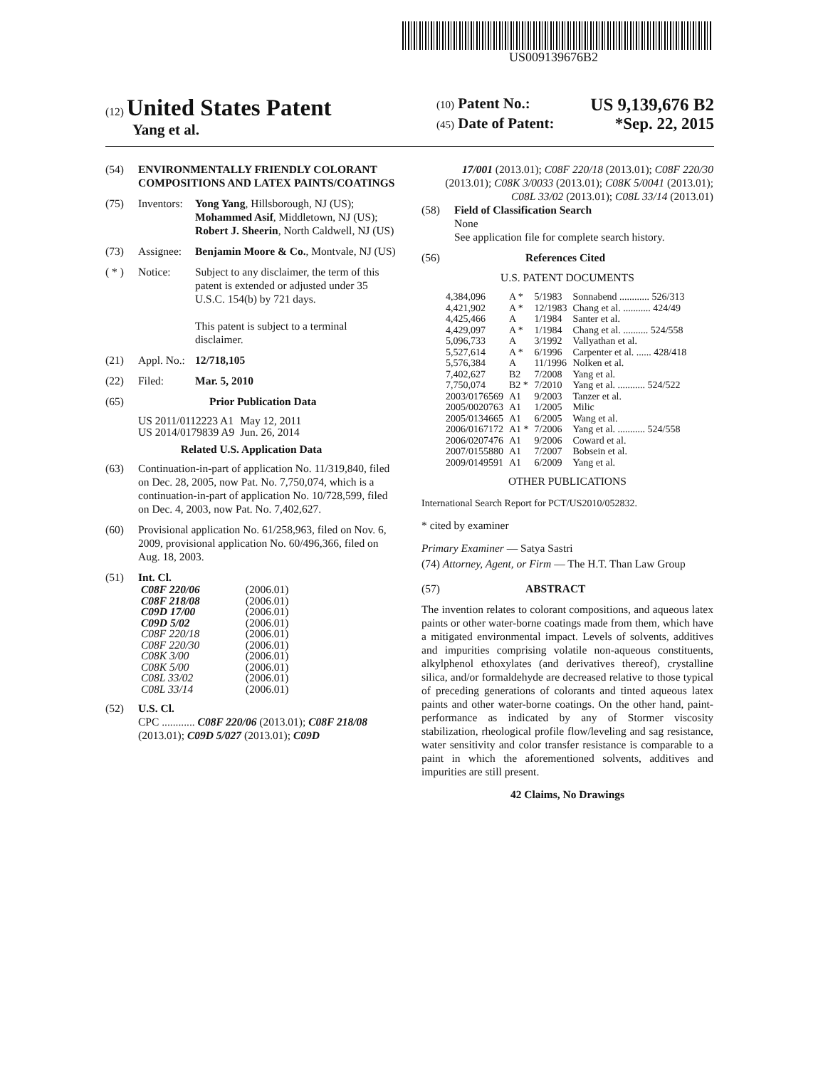US009139676B2
(12) United States Patent
Yang et al.
(10) Patent No.: US 9,139,676 B2
(45) Date of Patent: *Sep. 22, 2015
(54) ENVIRONMENTALLY FRIENDLY COLORANT COMPOSITIONS AND LATEX PAINTS/COATINGS
(75) Inventors: Yong Yang, Hillsborough, NJ (US); Mohammed Asif, Middletown, NJ (US); Robert J. Sheerin, North Caldwell, NJ (US)
(73) Assignee: Benjamin Moore & Co., Montvale, NJ (US)
( * ) Notice: Subject to any disclaimer, the term of this patent is extended or adjusted under 35 U.S.C. 154(b) by 721 days.
This patent is subject to a terminal disclaimer.
(21) Appl. No.: 12/718,105
(22) Filed: Mar. 5, 2010
(65) Prior Publication Data
| US 2011/0112223 A1 | May 12, 2011 |
| US 2014/0179839 A9 | Jun. 26, 2014 |
Related U.S. Application Data
(63) Continuation-in-part of application No. 11/319,840, filed on Dec. 28, 2005, now Pat. No. 7,750,074, which is a continuation-in-part of application No. 10/728,599, filed on Dec. 4, 2003, now Pat. No. 7,402,627.
(60) Provisional application No. 61/258,963, filed on Nov. 6, 2009, provisional application No. 60/496,366, filed on Aug. 18, 2003.
(51) Int. Cl.
| C08F 220/06 | (2006.01) |
| C08F 218/08 | (2006.01) |
| C09D 17/00 | (2006.01) |
| C09D 5/02 | (2006.01) |
| C08F 220/18 | (2006.01) |
| C08F 220/30 | (2006.01) |
| C08K 3/00 | (2006.01) |
| C08K 5/00 | (2006.01) |
| C08L 33/02 | (2006.01) |
| C08L 33/14 | (2006.01) |
(52) U.S. Cl.
CPC ............ C08F 220/06 (2013.01); C08F 218/08 (2013.01); C09D 5/027 (2013.01); C09D
17/001 (2013.01); C08F 220/18 (2013.01); C08F 220/30 (2013.01); C08K 3/0033 (2013.01); C08K 5/0041 (2013.01); C08L 33/02 (2013.01); C08L 33/14 (2013.01)
(58) Field of Classification Search
None
See application file for complete search history.
(56) References Cited
U.S. PATENT DOCUMENTS
| 4,384,096 | A * | 5/1983 | Sonnabend ............ 526/313 |
| 4,421,902 | A * | 12/1983 | Chang et al. ........... 424/49 |
| 4,425,466 | A | 1/1984 | Santer et al. |
| 4,429,097 | A * | 1/1984 | Chang et al. .......... 524/558 |
| 5,096,733 | A | 3/1992 | Vallyathan et al. |
| 5,527,614 | A * | 6/1996 | Carpenter et al. ...... 428/418 |
| 5,576,384 | A | 11/1996 | Nolken et al. |
| 7,402,627 | B2 | 7/2008 | Yang et al. |
| 7,750,074 | B2 * | 7/2010 | Yang et al. ........... 524/522 |
| 2003/0176569 | A1 | 9/2003 | Tanzer et al. |
| 2005/0020763 | A1 | 1/2005 | Milic |
| 2005/0134665 | A1 | 6/2005 | Wang et al. |
| 2006/0167172 | A1 * | 7/2006 | Yang et al. ........... 524/558 |
| 2006/0207476 | A1 | 9/2006 | Coward et al. |
| 2007/0155880 | A1 | 7/2007 | Bobsein et al. |
| 2009/0149591 | A1 | 6/2009 | Yang et al. |
OTHER PUBLICATIONS
International Search Report for PCT/US2010/052832.
* cited by examiner
Primary Examiner — Satya Sastri
(74) Attorney, Agent, or Firm — The H.T. Than Law Group
(57) ABSTRACT
The invention relates to colorant compositions, and aqueous latex paints or other water-borne coatings made from them, which have a mitigated environmental impact. Levels of solvents, additives and impurities comprising volatile non-aqueous constituents, alkylphenol ethoxylates (and derivatives thereof), crystalline silica, and/or formaldehyde are decreased relative to those typical of preceding generations of colorants and tinted aqueous latex paints and other water-borne coatings. On the other hand, paint-performance as indicated by any of Stormer viscosity stabilization, rheological profile flow/leveling and sag resistance, water sensitivity and color transfer resistance is comparable to a paint in which the aforementioned solvents, additives and impurities are still present.
42 Claims, No Drawings